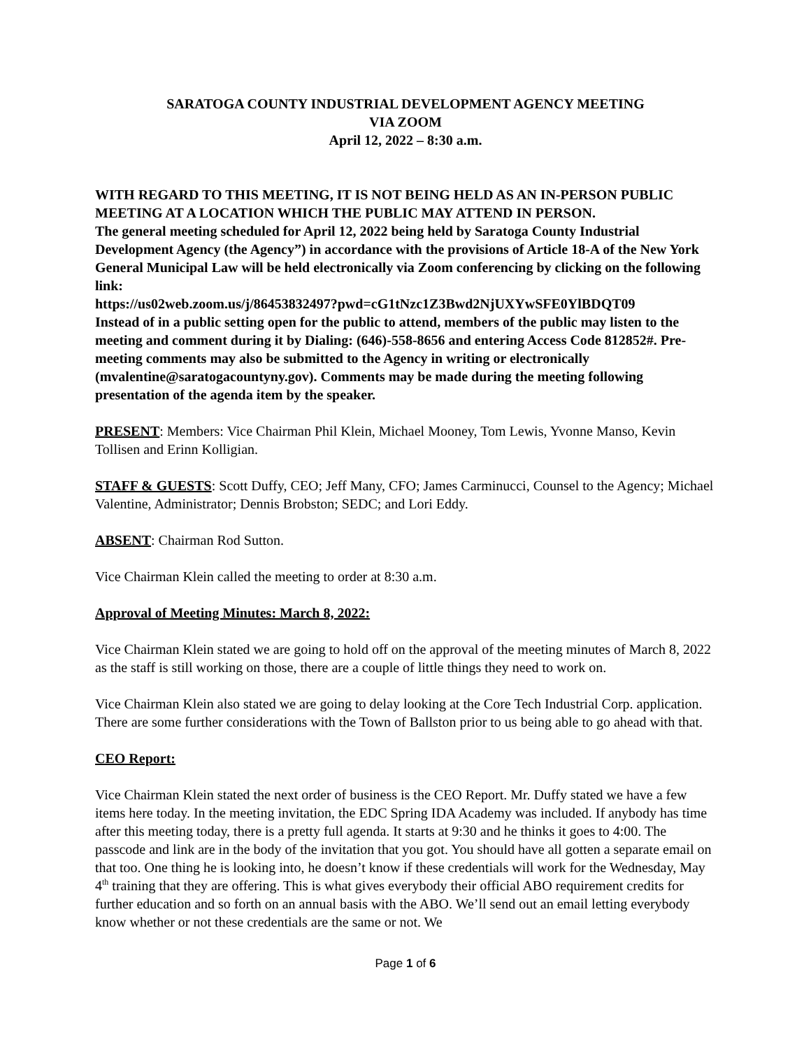SARATOGA COUNTY INDUSTRIAL DEVELOPMENT AGENCY MEETING
VIA ZOOM
April 12, 2022 – 8:30 a.m.
WITH REGARD TO THIS MEETING, IT IS NOT BEING HELD AS AN IN-PERSON PUBLIC MEETING AT A LOCATION WHICH THE PUBLIC MAY ATTEND IN PERSON.
The general meeting scheduled for April 12, 2022 being held by Saratoga County Industrial Development Agency (the Agency”) in accordance with the provisions of Article 18-A of the New York General Municipal Law will be held electronically via Zoom conferencing by clicking on the following link:
https://us02web.zoom.us/j/86453832497?pwd=cG1tNzc1Z3Bwd2NjUXYwSFE0YlBDQT09
Instead of in a public setting open for the public to attend, members of the public may listen to the meeting and comment during it by Dialing: (646)-558-8656 and entering Access Code 812852#. Pre-meeting comments may also be submitted to the Agency in writing or electronically (mvalentine@saratogacountyny.gov). Comments may be made during the meeting following presentation of the agenda item by the speaker.
PRESENT: Members: Vice Chairman Phil Klein, Michael Mooney, Tom Lewis, Yvonne Manso, Kevin Tollisen and Erinn Kolligian.
STAFF & GUESTS: Scott Duffy, CEO; Jeff Many, CFO; James Carminucci, Counsel to the Agency; Michael Valentine, Administrator; Dennis Brobston; SEDC; and Lori Eddy.
ABSENT: Chairman Rod Sutton.
Vice Chairman Klein called the meeting to order at 8:30 a.m.
Approval of Meeting Minutes: March 8, 2022:
Vice Chairman Klein stated we are going to hold off on the approval of the meeting minutes of March 8, 2022 as the staff is still working on those, there are a couple of little things they need to work on.
Vice Chairman Klein also stated we are going to delay looking at the Core Tech Industrial Corp. application. There are some further considerations with the Town of Ballston prior to us being able to go ahead with that.
CEO Report:
Vice Chairman Klein stated the next order of business is the CEO Report. Mr. Duffy stated we have a few items here today. In the meeting invitation, the EDC Spring IDA Academy was included. If anybody has time after this meeting today, there is a pretty full agenda. It starts at 9:30 and he thinks it goes to 4:00. The passcode and link are in the body of the invitation that you got. You should have all gotten a separate email on that too. One thing he is looking into, he doesn’t know if these credentials will work for the Wednesday, May 4<sup>th</sup> training that they are offering. This is what gives everybody their official ABO requirement credits for further education and so forth on an annual basis with the ABO. We’ll send out an email letting everybody know whether or not these credentials are the same or not. We
Page 1 of 6